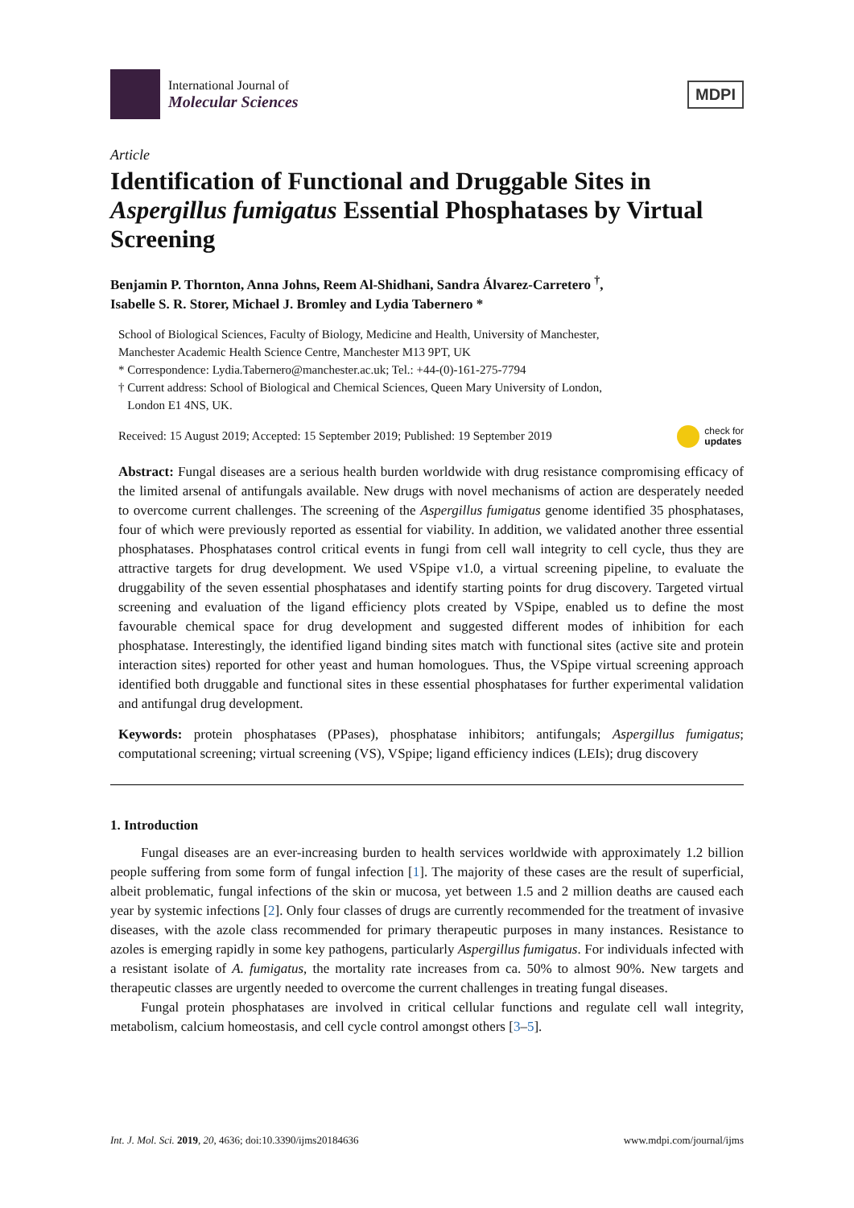International Journal of
Molecular Sciences
MDPI
Article
Identification of Functional and Druggable Sites in Aspergillus fumigatus Essential Phosphatases by Virtual Screening
Benjamin P. Thornton, Anna Johns, Reem Al-Shidhani, Sandra Álvarez-Carretero <sup>†</sup>,
Isabelle S. R. Storer, Michael J. Bromley and Lydia Tabernero *
School of Biological Sciences, Faculty of Biology, Medicine and Health, University of Manchester,
Manchester Academic Health Science Centre, Manchester M13 9PT, UK
* Correspondence: Lydia.Tabernero@manchester.ac.uk; Tel.: +44-(0)-161-275-7794
† Current address: School of Biological and Chemical Sciences, Queen Mary University of London,
London E1 4NS, UK.
Received: 15 August 2019; Accepted: 15 September 2019; Published: 19 September 2019 check for
updates
Abstract: Fungal diseases are a serious health burden worldwide with drug resistance compromising efficacy of the limited arsenal of antifungals available. New drugs with novel mechanisms of action are desperately needed to overcome current challenges. The screening of the Aspergillus fumigatus genome identified 35 phosphatases, four of which were previously reported as essential for viability. In addition, we validated another three essential phosphatases. Phosphatases control critical events in fungi from cell wall integrity to cell cycle, thus they are attractive targets for drug development. We used VSpipe v1.0, a virtual screening pipeline, to evaluate the druggability of the seven essential phosphatases and identify starting points for drug discovery. Targeted virtual screening and evaluation of the ligand efficiency plots created by VSpipe, enabled us to define the most favourable chemical space for drug development and suggested different modes of inhibition for each phosphatase. Interestingly, the identified ligand binding sites match with functional sites (active site and protein interaction sites) reported for other yeast and human homologues. Thus, the VSpipe virtual screening approach identified both druggable and functional sites in these essential phosphatases for further experimental validation and antifungal drug development.
Keywords: protein phosphatases (PPases), phosphatase inhibitors; antifungals; Aspergillus fumigatus; computational screening; virtual screening (VS), VSpipe; ligand efficiency indices (LEIs); drug discovery
1. Introduction
Fungal diseases are an ever-increasing burden to health services worldwide with approximately 1.2 billion people suffering from some form of fungal infection [1]. The majority of these cases are the result of superficial, albeit problematic, fungal infections of the skin or mucosa, yet between 1.5 and 2 million deaths are caused each year by systemic infections [2]. Only four classes of drugs are currently recommended for the treatment of invasive diseases, with the azole class recommended for primary therapeutic purposes in many instances. Resistance to azoles is emerging rapidly in some key pathogens, particularly Aspergillus fumigatus. For individuals infected with a resistant isolate of A. fumigatus, the mortality rate increases from ca. 50% to almost 90%. New targets and therapeutic classes are urgently needed to overcome the current challenges in treating fungal diseases.
Fungal protein phosphatases are involved in critical cellular functions and regulate cell wall integrity, metabolism, calcium homeostasis, and cell cycle control amongst others [3–5].
Int. J. Mol. Sci. 2019, 20, 4636; doi:10.3390/ijms20184636 www.mdpi.com/journal/ijms